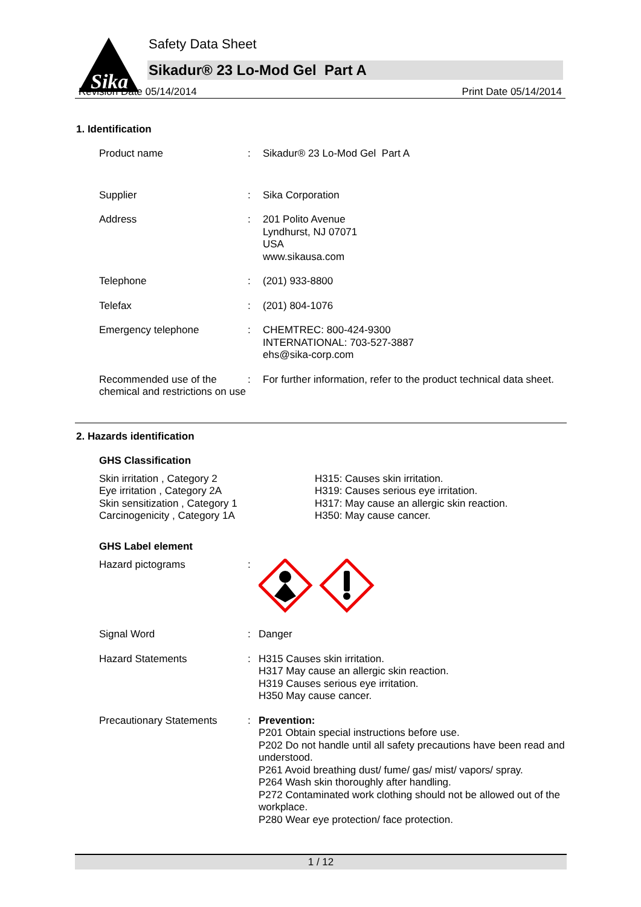Sika
Safety Data Sheet
Sikadur® 23 Lo-Mod Gel Part A
Revision Date 05/14/2014 Print Date 05/14/2014
1. Identification
| Product name | : | Sikadur® 23 Lo-Mod Gel Part A |
| Supplier | : | Sika Corporation |
| Address | : | 201 Polito Avenue Lyndhurst, NJ 07071 USA www.sikausa.com |
| Telephone | : | (201) 933-8800 |
| Telefax | : | (201) 804-1076 |
| Emergency telephone | : | CHEMTREC: 800-424-9300 INTERNATIONAL: 703-527-3887 ehs@sika-corp.com |
| Recommended use of the chemical and restrictions on use | : | For further information, refer to the product technical data sheet. |
2. Hazards identification
GHS Classification
Skin irritation , Category 2
Eye irritation , Category 2A
Skin sensitization , Category 1
Carcinogenicity , Category 1A
H315: Causes skin irritation.
H319: Causes serious eye irritation.
H317: May cause an allergic skin reaction.
H350: May cause cancer.
GHS Label element
| Hazard pictograms | : | |
| Signal Word | : | Danger |
| Hazard Statements | : | H315 Causes skin irritation. H317 May cause an allergic skin reaction. H319 Causes serious eye irritation. H350 May cause cancer. |
| Precautionary Statements | : | Prevention: P201 Obtain special instructions before use. P202 Do not handle until all safety precautions have been read and understood. P261 Avoid breathing dust/ fume/ gas/ mist/ vapors/ spray. P264 Wash skin thoroughly after handling. P272 Contaminated work clothing should not be allowed out of the workplace. P280 Wear eye protection/ face protection. |
1 / 12